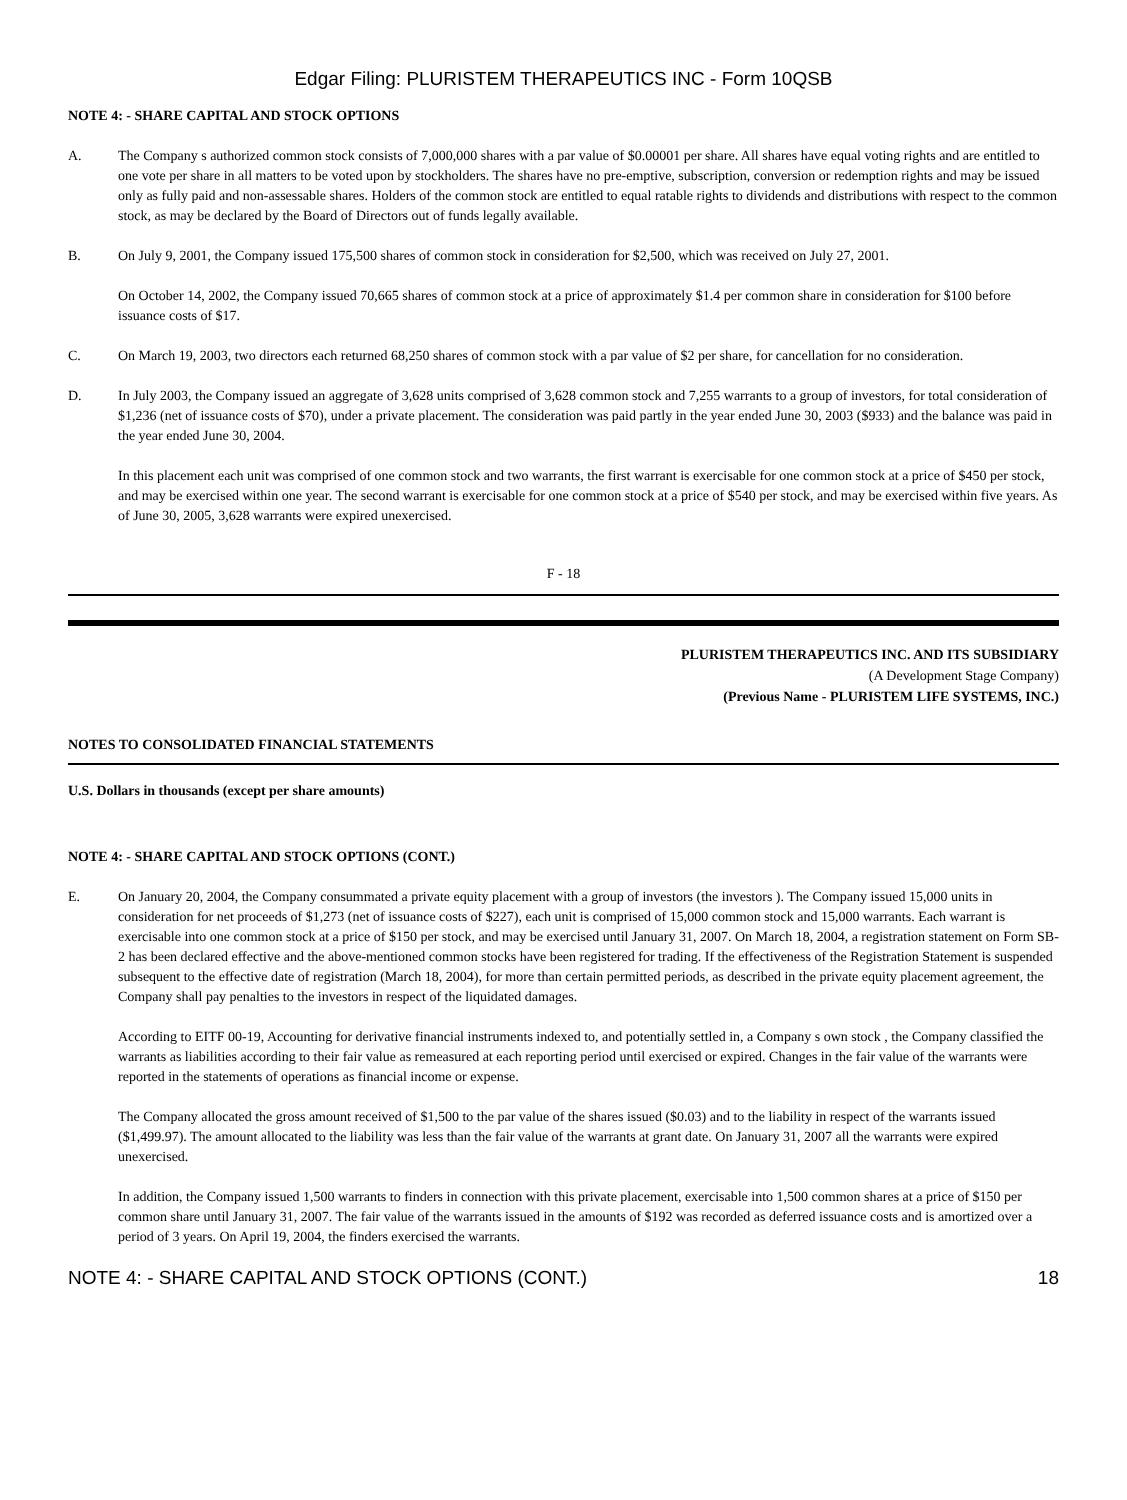Edgar Filing: PLURISTEM THERAPEUTICS INC - Form 10QSB
NOTE 4: - SHARE CAPITAL AND STOCK OPTIONS
A. The Company s authorized common stock consists of 7,000,000 shares with a par value of $0.00001 per share. All shares have equal voting rights and are entitled to one vote per share in all matters to be voted upon by stockholders. The shares have no pre-emptive, subscription, conversion or redemption rights and may be issued only as fully paid and non-assessable shares. Holders of the common stock are entitled to equal ratable rights to dividends and distributions with respect to the common stock, as may be declared by the Board of Directors out of funds legally available.
B. On July 9, 2001, the Company issued 175,500 shares of common stock in consideration for $2,500, which was received on July 27, 2001.
On October 14, 2002, the Company issued 70,665 shares of common stock at a price of approximately $1.4 per common share in consideration for $100 before issuance costs of $17.
C. On March 19, 2003, two directors each returned 68,250 shares of common stock with a par value of $2 per share, for cancellation for no consideration.
D. In July 2003, the Company issued an aggregate of 3,628 units comprised of 3,628 common stock and 7,255 warrants to a group of investors, for total consideration of $1,236 (net of issuance costs of $70), under a private placement. The consideration was paid partly in the year ended June 30, 2003 ($933) and the balance was paid in the year ended June 30, 2004.
In this placement each unit was comprised of one common stock and two warrants, the first warrant is exercisable for one common stock at a price of $450 per stock, and may be exercised within one year. The second warrant is exercisable for one common stock at a price of $540 per stock, and may be exercised within five years. As of June 30, 2005, 3,628 warrants were expired unexercised.
F - 18
PLURISTEM THERAPEUTICS INC. AND ITS SUBSIDIARY
(A Development Stage Company)
(Previous Name - PLURISTEM LIFE SYSTEMS, INC.)
NOTES TO CONSOLIDATED FINANCIAL STATEMENTS
U.S. Dollars in thousands (except per share amounts)
NOTE 4: - SHARE CAPITAL AND STOCK OPTIONS (CONT.)
E. On January 20, 2004, the Company consummated a private equity placement with a group of investors (the investors ). The Company issued 15,000 units in consideration for net proceeds of $1,273 (net of issuance costs of $227), each unit is comprised of 15,000 common stock and 15,000 warrants. Each warrant is exercisable into one common stock at a price of $150 per stock, and may be exercised until January 31, 2007. On March 18, 2004, a registration statement on Form SB-2 has been declared effective and the above-mentioned common stocks have been registered for trading. If the effectiveness of the Registration Statement is suspended subsequent to the effective date of registration (March 18, 2004), for more than certain permitted periods, as described in the private equity placement agreement, the Company shall pay penalties to the investors in respect of the liquidated damages.
According to EITF 00-19, Accounting for derivative financial instruments indexed to, and potentially settled in, a Company s own stock , the Company classified the warrants as liabilities according to their fair value as remeasured at each reporting period until exercised or expired. Changes in the fair value of the warrants were reported in the statements of operations as financial income or expense.
The Company allocated the gross amount received of $1,500 to the par value of the shares issued ($0.03) and to the liability in respect of the warrants issued ($1,499.97). The amount allocated to the liability was less than the fair value of the warrants at grant date. On January 31, 2007 all the warrants were expired unexercised.
In addition, the Company issued 1,500 warrants to finders in connection with this private placement, exercisable into 1,500 common shares at a price of $150 per common share until January 31, 2007. The fair value of the warrants issued in the amounts of $192 was recorded as deferred issuance costs and is amortized over a period of 3 years. On April 19, 2004, the finders exercised the warrants.
NOTE 4: - SHARE CAPITAL AND STOCK OPTIONS (CONT.) 18